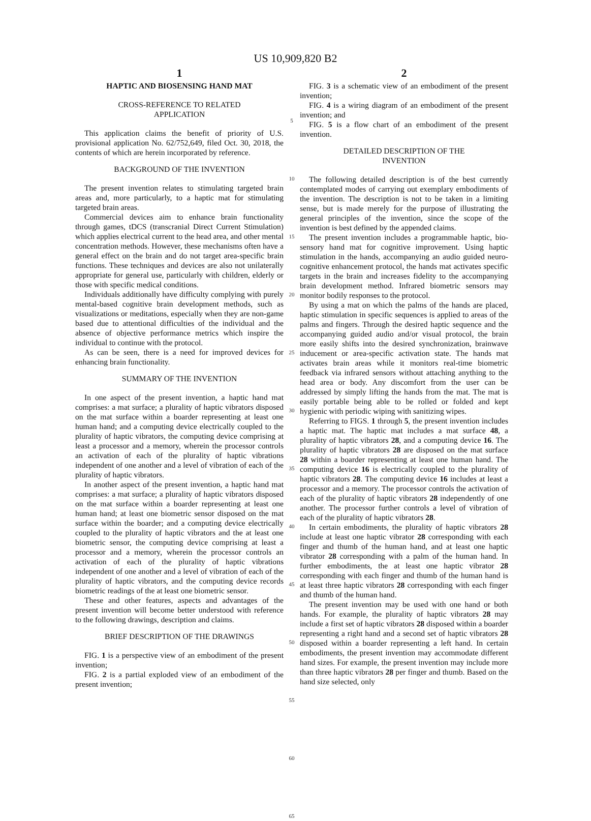US 10,909,820 B2
1
HAPTIC AND BIOSENSING HAND MAT
CROSS-REFERENCE TO RELATED
APPLICATION
This application claims the benefit of priority of U.S. provisional application No. 62/752,649, filed Oct. 30, 2018, the contents of which are herein incorporated by reference.
BACKGROUND OF THE INVENTION
The present invention relates to stimulating targeted brain areas and, more particularly, to a haptic mat for stimulating targeted brain areas.
Commercial devices aim to enhance brain functionality through games, tDCS (transcranial Direct Current Stimulation) which applies electrical current to the head area, and other mental concentration methods. However, these mechanisms often have a general effect on the brain and do not target area-specific brain functions. These techniques and devices are also not unilaterally appropriate for general use, particularly with children, elderly or those with specific medical conditions.
Individuals additionally have difficulty complying with purely mental-based cognitive brain development methods, such as visualizations or meditations, especially when they are non-game based due to attentional difficulties of the individual and the absence of objective performance metrics which inspire the individual to continue with the protocol.
As can be seen, there is a need for improved devices for enhancing brain functionality.
SUMMARY OF THE INVENTION
In one aspect of the present invention, a haptic hand mat comprises: a mat surface; a plurality of haptic vibrators disposed on the mat surface within a boarder representing at least one human hand; and a computing device electrically coupled to the plurality of haptic vibrators, the computing device comprising at least a processor and a memory, wherein the processor controls an activation of each of the plurality of haptic vibrations independent of one another and a level of vibration of each of the plurality of haptic vibrators.
In another aspect of the present invention, a haptic hand mat comprises: a mat surface; a plurality of haptic vibrators disposed on the mat surface within a boarder representing at least one human hand; at least one biometric sensor disposed on the mat surface within the boarder; and a computing device electrically coupled to the plurality of haptic vibrators and the at least one biometric sensor, the computing device comprising at least a processor and a memory, wherein the processor controls an activation of each of the plurality of haptic vibrations independent of one another and a level of vibration of each of the plurality of haptic vibrators, and the computing device records biometric readings of the at least one biometric sensor.
These and other features, aspects and advantages of the present invention will become better understood with reference to the following drawings, description and claims.
BRIEF DESCRIPTION OF THE DRAWINGS
FIG. 1 is a perspective view of an embodiment of the present invention;
FIG. 2 is a partial exploded view of an embodiment of the present invention;
5
10
15
20
25
30
35
40
45
50
55
60
65
2
FIG. 3 is a schematic view of an embodiment of the present invention;
FIG. 4 is a wiring diagram of an embodiment of the present invention; and
FIG. 5 is a flow chart of an embodiment of the present invention.
DETAILED DESCRIPTION OF THE
INVENTION
The following detailed description is of the best currently contemplated modes of carrying out exemplary embodiments of the invention. The description is not to be taken in a limiting sense, but is made merely for the purpose of illustrating the general principles of the invention, since the scope of the invention is best defined by the appended claims.
The present invention includes a programmable haptic, bio-sensory hand mat for cognitive improvement. Using haptic stimulation in the hands, accompanying an audio guided neuro-cognitive enhancement protocol, the hands mat activates specific targets in the brain and increases fidelity to the accompanying brain development method. Infrared biometric sensors may monitor bodily responses to the protocol.
By using a mat on which the palms of the hands are placed, haptic stimulation in specific sequences is applied to areas of the palms and fingers. Through the desired haptic sequence and the accompanying guided audio and/or visual protocol, the brain more easily shifts into the desired synchronization, brainwave inducement or area-specific activation state. The hands mat activates brain areas while it monitors real-time biometric feedback via infrared sensors without attaching anything to the head area or body. Any discomfort from the user can be addressed by simply lifting the hands from the mat. The mat is easily portable being able to be rolled or folded and kept hygienic with periodic wiping with sanitizing wipes.
Referring to FIGS. 1 through 5, the present invention includes a haptic mat. The haptic mat includes a mat surface 48, a plurality of haptic vibrators 28, and a computing device 16. The plurality of haptic vibrators 28 are disposed on the mat surface 28 within a boarder representing at least one human hand. The computing device 16 is electrically coupled to the plurality of haptic vibrators 28. The computing device 16 includes at least a processor and a memory. The processor controls the activation of each of the plurality of haptic vibrators 28 independently of one another. The processor further controls a level of vibration of each of the plurality of haptic vibrators 28.
In certain embodiments, the plurality of haptic vibrators 28 include at least one haptic vibrator 28 corresponding with each finger and thumb of the human hand, and at least one haptic vibrator 28 corresponding with a palm of the human hand. In further embodiments, the at least one haptic vibrator 28 corresponding with each finger and thumb of the human hand is at least three haptic vibrators 28 corresponding with each finger and thumb of the human hand.
The present invention may be used with one hand or both hands. For example, the plurality of haptic vibrators 28 may include a first set of haptic vibrators 28 disposed within a boarder representing a right hand and a second set of haptic vibrators 28 disposed within a boarder representing a left hand. In certain embodiments, the present invention may accommodate different hand sizes. For example, the present invention may include more than three haptic vibrators 28 per finger and thumb. Based on the hand size selected, only